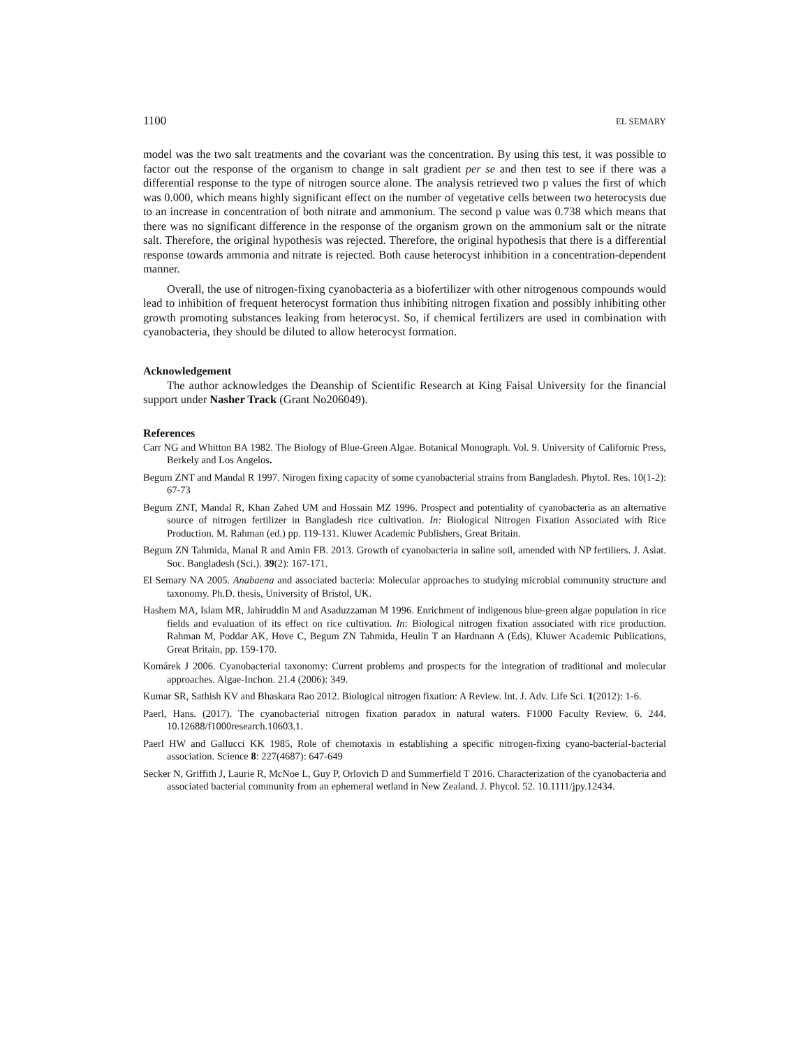1100 EL SEMARY
model was the two salt treatments and the covariant was the concentration. By using this test, it was possible to factor out the response of the organism to change in salt gradient per se and then test to see if there was a differential response to the type of nitrogen source alone. The analysis retrieved two p values the first of which was 0.000, which means highly significant effect on the number of vegetative cells between two heterocysts due to an increase in concentration of both nitrate and ammonium. The second p value was 0.738 which means that there was no significant difference in the response of the organism grown on the ammonium salt or the nitrate salt. Therefore, the original hypothesis was rejected. Therefore, the original hypothesis that there is a differential response towards ammonia and nitrate is rejected. Both cause heterocyst inhibition in a concentration-dependent manner.
Overall, the use of nitrogen-fixing cyanobacteria as a biofertilizer with other nitrogenous compounds would lead to inhibition of frequent heterocyst formation thus inhibiting nitrogen fixation and possibly inhibiting other growth promoting substances leaking from heterocyst. So, if chemical fertilizers are used in combination with cyanobacteria, they should be diluted to allow heterocyst formation.
Acknowledgement
The author acknowledges the Deanship of Scientific Research at King Faisal University for the financial support under Nasher Track (Grant No206049).
References
Carr NG and Whitton BA 1982. The Biology of Blue-Green Algae. Botanical Monograph. Vol. 9. University of Californic Press, Berkely and Los Angelos.
Begum ZNT and Mandal R 1997. Nirogen fixing capacity of some cyanobacterial strains from Bangladesh. Phytol. Res. 10(1-2): 67-73
Begum ZNT, Mandal R, Khan Zahed UM and Hossain MZ 1996. Prospect and potentiality of cyanobacteria as an alternative source of nitrogen fertilizer in Bangladesh rice cultivation. In: Biological Nitrogen Fixation Associated with Rice Production. M. Rahman (ed.) pp. 119-131. Kluwer Academic Publishers, Great Britain.
Begum ZN Tahmida, Manal R and Amin FB. 2013. Growth of cyanobacteria in saline soil, amended with NP fertiliers. J. Asiat. Soc. Bangladesh (Sci.). 39(2): 167-171.
El Semary NA 2005. Anabaena and associated bacteria: Molecular approaches to studying microbial community structure and taxonomy. Ph.D. thesis, University of Bristol, UK.
Hashem MA, Islam MR, Jahiruddin M and Asaduzzaman M 1996. Enrichment of indigenous blue-green algae population in rice fields and evaluation of its effect on rice cultivation. In: Biological nitrogen fixation associated with rice production. Rahman M, Poddar AK, Hove C, Begum ZN Tahmida, Heulin T an Hardnann A (Eds), Kluwer Academic Publications, Great Britain, pp. 159-170.
Komárek J 2006. Cyanobacterial taxonomy: Current problems and prospects for the integration of traditional and molecular approaches. Algae-Inchon. 21.4 (2006): 349.
Kumar SR, Sathish KV and Bhaskara Rao 2012. Biological nitrogen fixation: A Review. Int. J. Adv. Life Sci. 1(2012): 1-6.
Paerl, Hans. (2017). The cyanobacterial nitrogen fixation paradox in natural waters. F1000 Faculty Review. 6. 244. 10.12688/f1000research.10603.1.
Paerl HW and Gallucci KK 1985, Role of chemotaxis in establishing a specific nitrogen-fixing cyano-bacterial-bacterial association. Science 8: 227(4687): 647-649
Secker N, Griffith J, Laurie R, McNoe L, Guy P, Orlovich D and Summerfield T 2016. Characterization of the cyanobacteria and associated bacterial community from an ephemeral wetland in New Zealand. J. Phycol. 52. 10.1111/jpy.12434.